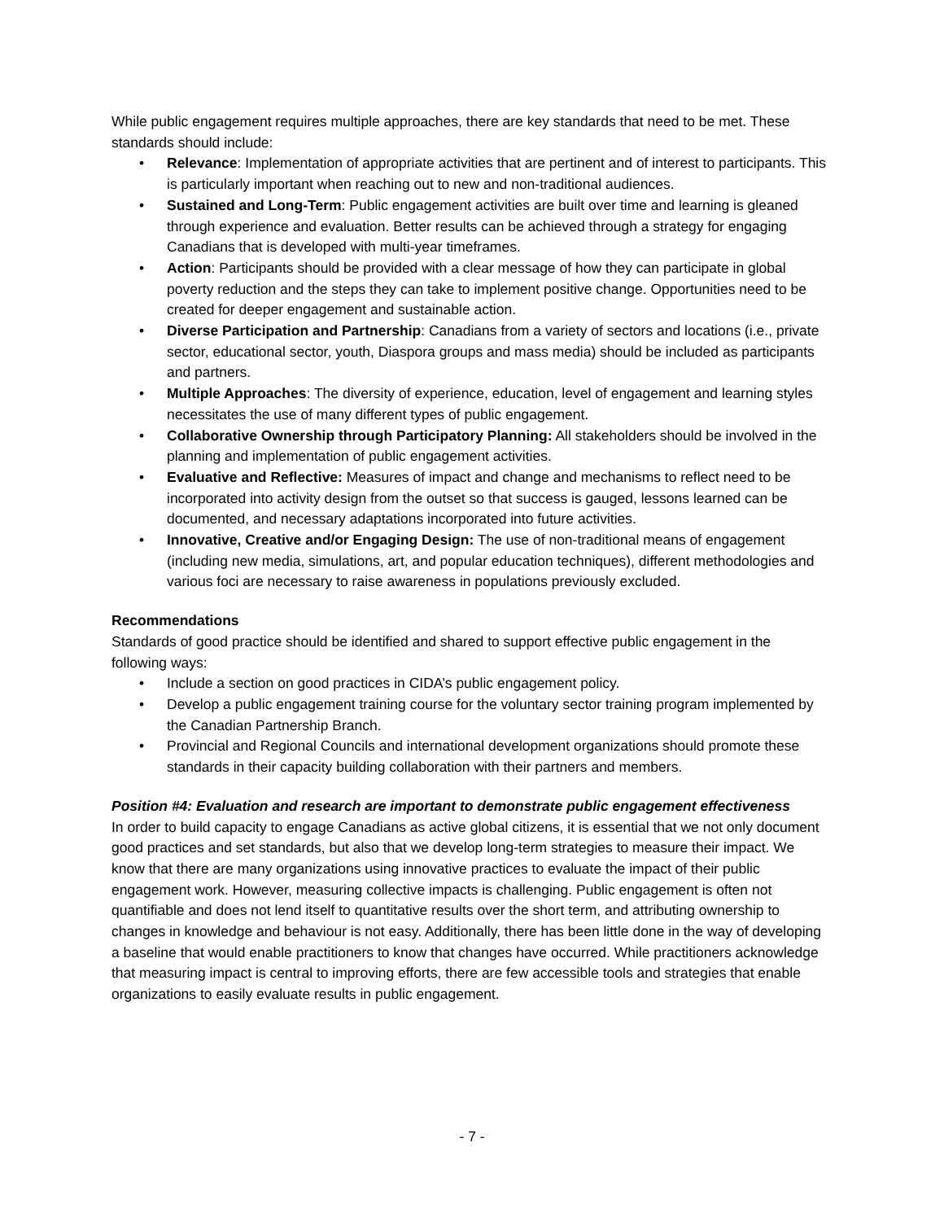While public engagement requires multiple approaches, there are key standards that need to be met. These standards should include:
• Relevance: Implementation of appropriate activities that are pertinent and of interest to participants. This is particularly important when reaching out to new and non-traditional audiences.
• Sustained and Long-Term: Public engagement activities are built over time and learning is gleaned through experience and evaluation. Better results can be achieved through a strategy for engaging Canadians that is developed with multi-year timeframes.
• Action: Participants should be provided with a clear message of how they can participate in global poverty reduction and the steps they can take to implement positive change. Opportunities need to be created for deeper engagement and sustainable action.
• Diverse Participation and Partnership: Canadians from a variety of sectors and locations (i.e., private sector, educational sector, youth, Diaspora groups and mass media) should be included as participants and partners.
• Multiple Approaches: The diversity of experience, education, level of engagement and learning styles necessitates the use of many different types of public engagement.
• Collaborative Ownership through Participatory Planning: All stakeholders should be involved in the planning and implementation of public engagement activities.
• Evaluative and Reflective: Measures of impact and change and mechanisms to reflect need to be incorporated into activity design from the outset so that success is gauged, lessons learned can be documented, and necessary adaptations incorporated into future activities.
• Innovative, Creative and/or Engaging Design: The use of non-traditional means of engagement (including new media, simulations, art, and popular education techniques), different methodologies and various foci are necessary to raise awareness in populations previously excluded.
Recommendations
Standards of good practice should be identified and shared to support effective public engagement in the following ways:
• Include a section on good practices in CIDA’s public engagement policy.
• Develop a public engagement training course for the voluntary sector training program implemented by the Canadian Partnership Branch.
• Provincial and Regional Councils and international development organizations should promote these standards in their capacity building collaboration with their partners and members.
Position #4: Evaluation and research are important to demonstrate public engagement effectiveness
In order to build capacity to engage Canadians as active global citizens, it is essential that we not only document good practices and set standards, but also that we develop long-term strategies to measure their impact. We know that there are many organizations using innovative practices to evaluate the impact of their public engagement work. However, measuring collective impacts is challenging. Public engagement is often not quantifiable and does not lend itself to quantitative results over the short term, and attributing ownership to changes in knowledge and behaviour is not easy. Additionally, there has been little done in the way of developing a baseline that would enable practitioners to know that changes have occurred. While practitioners acknowledge that measuring impact is central to improving efforts, there are few accessible tools and strategies that enable organizations to easily evaluate results in public engagement.
- 7 -